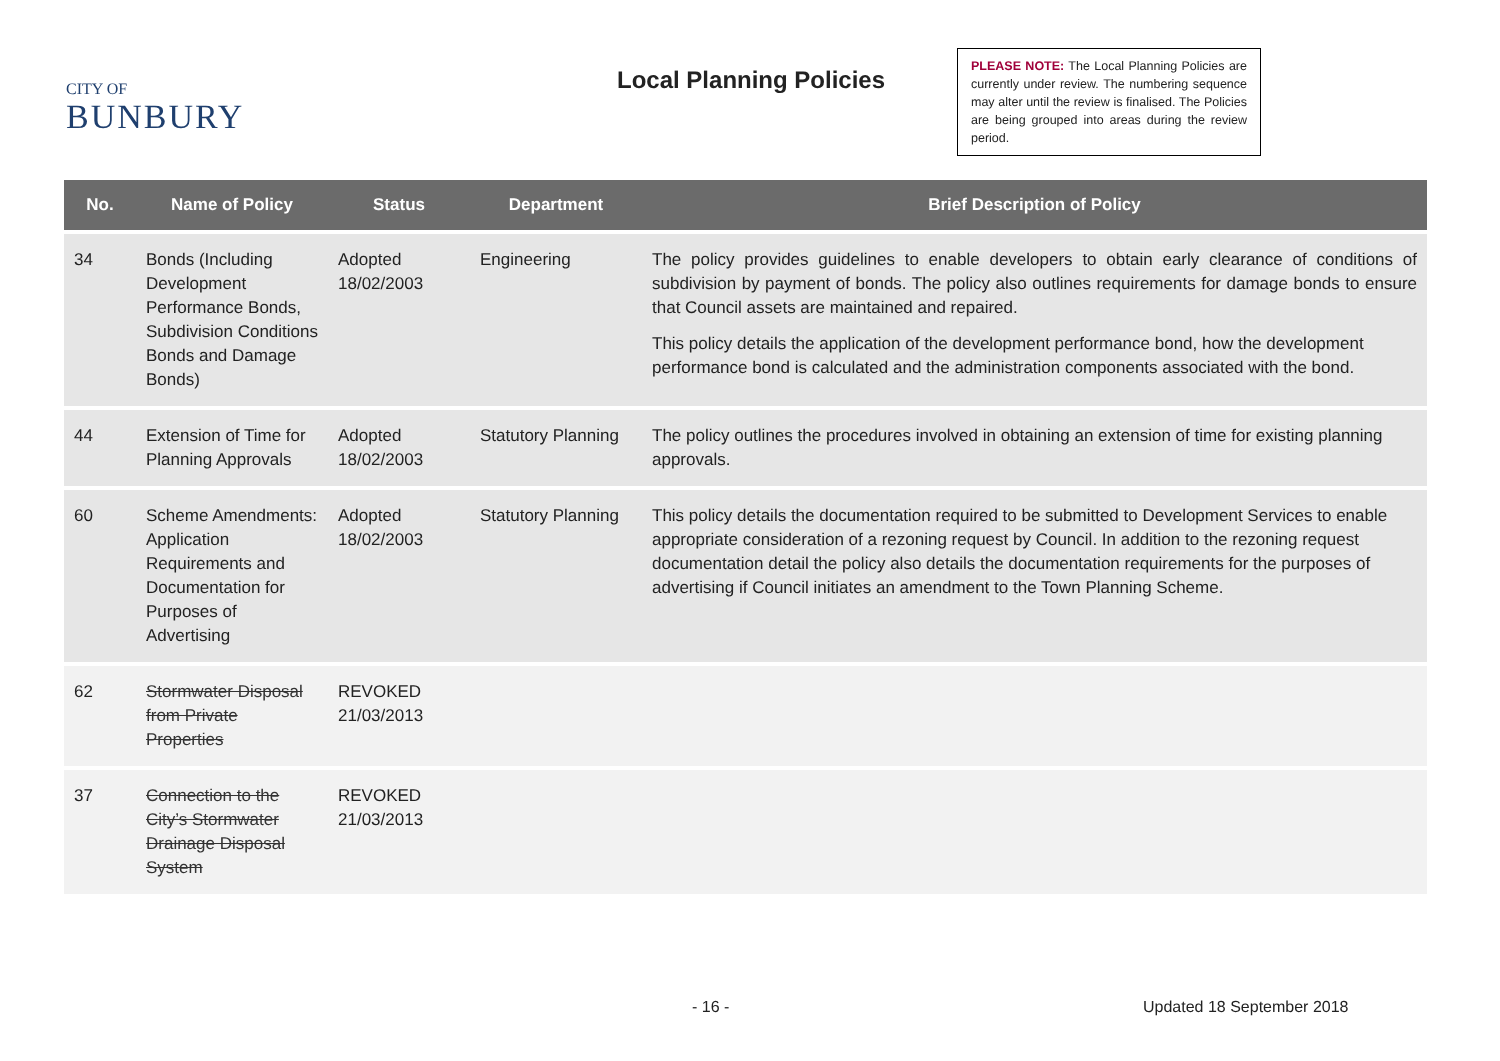CITY OF
BUNBURY
Local Planning Policies
PLEASE NOTE: The Local Planning Policies are currently under review. The numbering sequence may alter until the review is finalised. The Policies are being grouped into areas during the review period.
| No. | Name of Policy | Status | Department | Brief Description of Policy |
| --- | --- | --- | --- | --- |
| 34 | Bonds (Including Development Performance Bonds, Subdivision Conditions Bonds and Damage Bonds) | Adopted 18/02/2003 | Engineering | The policy provides guidelines to enable developers to obtain early clearance of conditions of subdivision by payment of bonds. The policy also outlines requirements for damage bonds to ensure that Council assets are maintained and repaired. This policy details the application of the development performance bond, how the development performance bond is calculated and the administration components associated with the bond. |
| 44 | Extension of Time for Planning Approvals | Adopted 18/02/2003 | Statutory Planning | The policy outlines the procedures involved in obtaining an extension of time for existing planning approvals. |
| 60 | Scheme Amendments: Application Requirements and Documentation for Purposes of Advertising | Adopted 18/02/2003 | Statutory Planning | This policy details the documentation required to be submitted to Development Services to enable appropriate consideration of a rezoning request by Council. In addition to the rezoning request documentation detail the policy also details the documentation requirements for the purposes of advertising if Council initiates an amendment to the Town Planning Scheme. |
| 62 | Stormwater Disposal from Private Properties | REVOKED 21/03/2013 | | |
| 37 | Connection to the City’s Stormwater Drainage Disposal System | REVOKED 21/03/2013 | | |
- 16 - Updated 18 September 2018